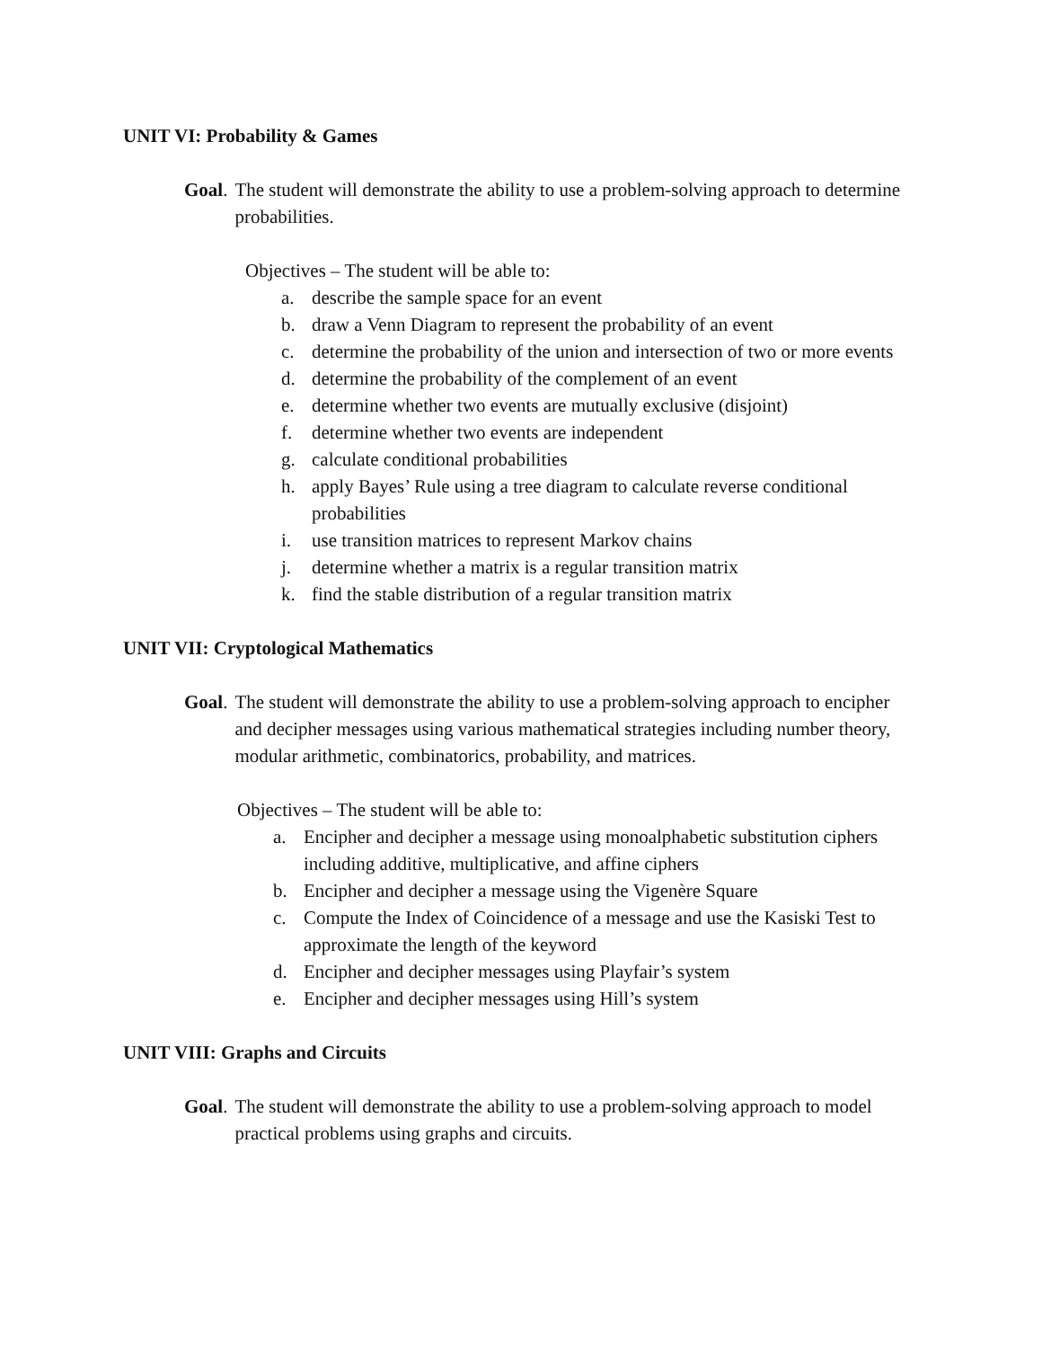UNIT VI: Probability & Games
Goal. The student will demonstrate the ability to use a problem-solving approach to determine probabilities.
Objectives – The student will be able to:
a. describe the sample space for an event
b. draw a Venn Diagram to represent the probability of an event
c. determine the probability of the union and intersection of two or more events
d. determine the probability of the complement of an event
e. determine whether two events are mutually exclusive (disjoint)
f. determine whether two events are independent
g. calculate conditional probabilities
h. apply Bayes’ Rule using a tree diagram to calculate reverse conditional probabilities
i. use transition matrices to represent Markov chains
j. determine whether a matrix is a regular transition matrix
k. find the stable distribution of a regular transition matrix
UNIT VII: Cryptological Mathematics
Goal. The student will demonstrate the ability to use a problem-solving approach to encipher and decipher messages using various mathematical strategies including number theory, modular arithmetic, combinatorics, probability, and matrices.
Objectives – The student will be able to:
a. Encipher and decipher a message using monoalphabetic substitution ciphers including additive, multiplicative, and affine ciphers
b. Encipher and decipher a message using the Vigenère Square
c. Compute the Index of Coincidence of a message and use the Kasiski Test to approximate the length of the keyword
d. Encipher and decipher messages using Playfair’s system
e. Encipher and decipher messages using Hill’s system
UNIT VIII: Graphs and Circuits
Goal. The student will demonstrate the ability to use a problem-solving approach to model practical problems using graphs and circuits.